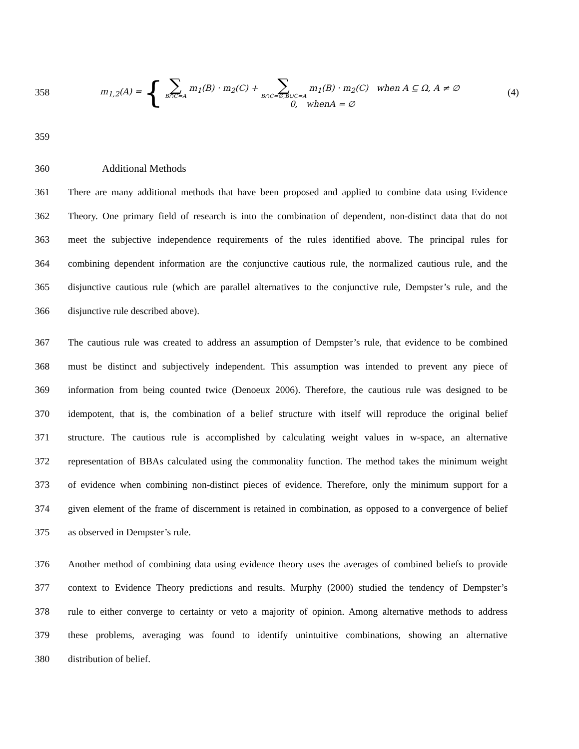358
m<sub>1,2</sub>(A) = {
∑ B∩C=A m<sub>1</sub>(B) · m<sub>2</sub>(C) + ∑ B∩C=∅,B∪C=A m<sub>1</sub>(B) · m<sub>2</sub>(C) when A ⊆ Ω, A ≠ ∅
0, whenA = ∅
(4)
359
360 Additional Methods
361 There are many additional methods that have been proposed and applied to combine data using Evidence
362 Theory. One primary field of research is into the combination of dependent, non-distinct data that do not
363 meet the subjective independence requirements of the rules identified above. The principal rules for
364 combining dependent information are the conjunctive cautious rule, the normalized cautious rule, and the
365 disjunctive cautious rule (which are parallel alternatives to the conjunctive rule, Dempster’s rule, and the
366 disjunctive rule described above).
367 The cautious rule was created to address an assumption of Dempster’s rule, that evidence to be combined
368 must be distinct and subjectively independent. This assumption was intended to prevent any piece of
369 information from being counted twice (Denoeux 2006). Therefore, the cautious rule was designed to be
370 idempotent, that is, the combination of a belief structure with itself will reproduce the original belief
371 structure. The cautious rule is accomplished by calculating weight values in w-space, an alternative
372 representation of BBAs calculated using the commonality function. The method takes the minimum weight
373 of evidence when combining non-distinct pieces of evidence. Therefore, only the minimum support for a
374 given element of the frame of discernment is retained in combination, as opposed to a convergence of belief
375 as observed in Dempster’s rule.
376 Another method of combining data using evidence theory uses the averages of combined beliefs to provide
377 context to Evidence Theory predictions and results. Murphy (2000) studied the tendency of Dempster’s
378 rule to either converge to certainty or veto a majority of opinion. Among alternative methods to address
379 these problems, averaging was found to identify unintuitive combinations, showing an alternative
380 distribution of belief.